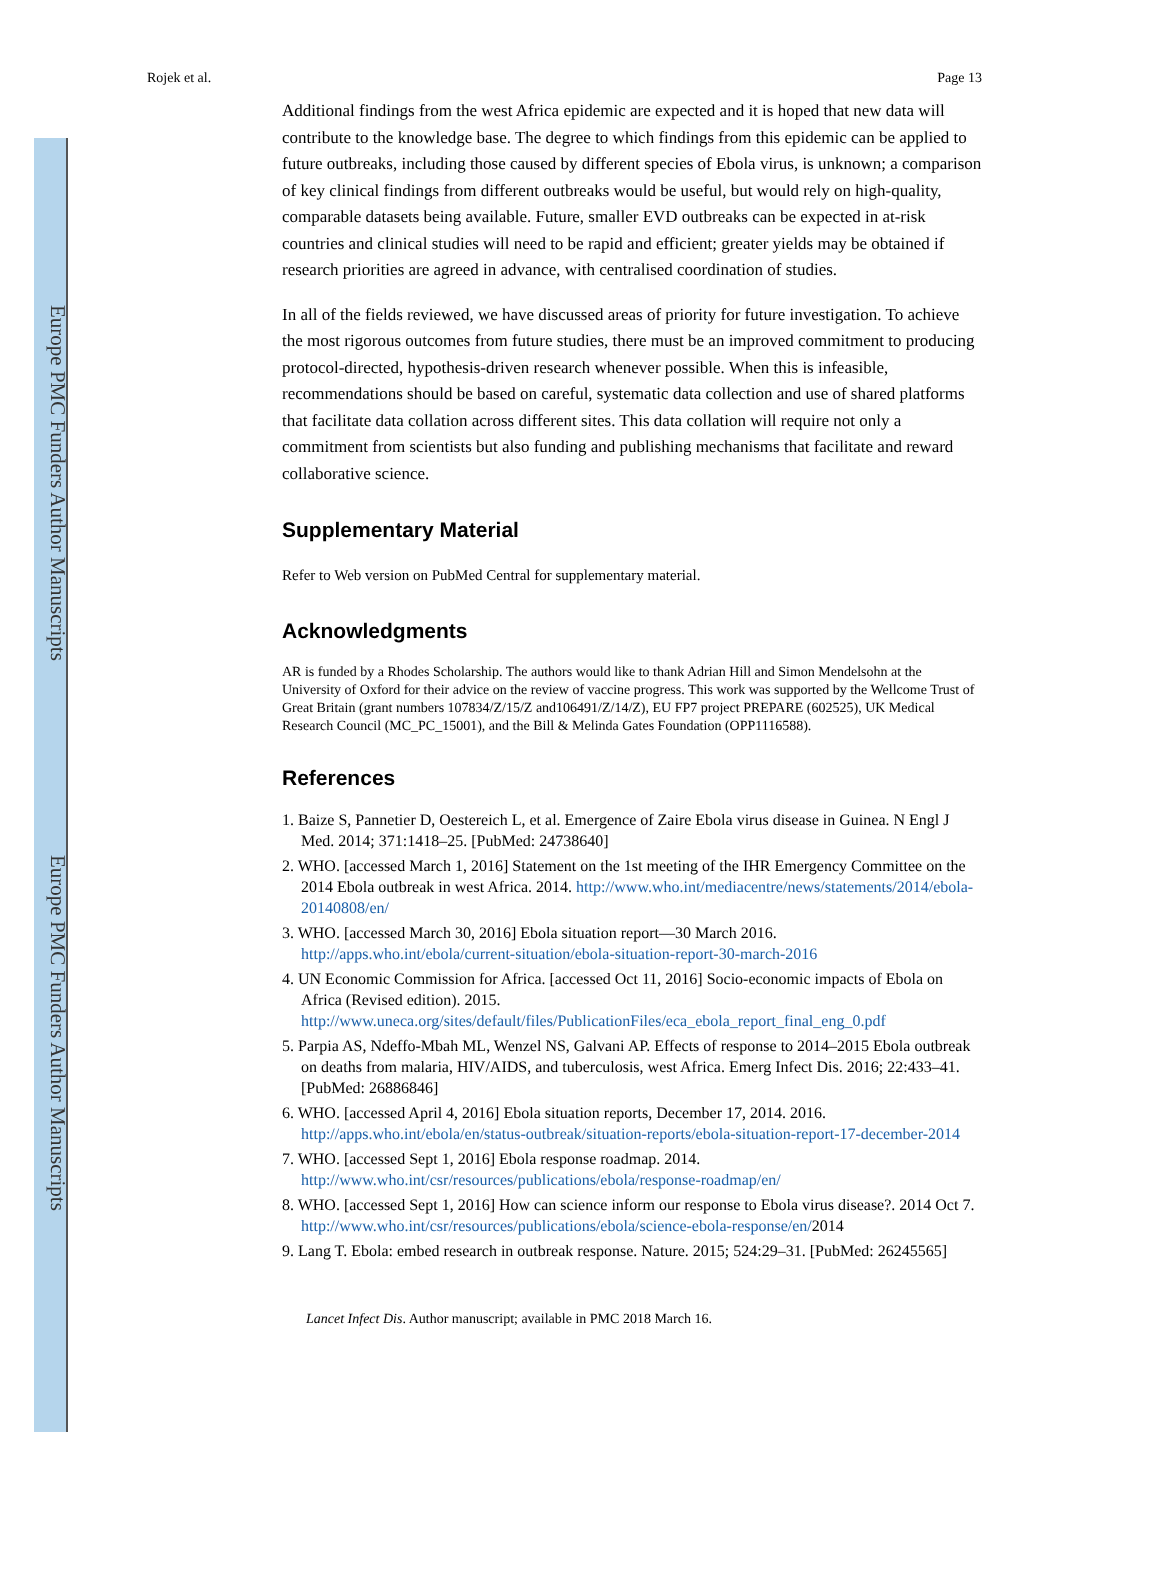Europe PMC Funders Author Manuscripts
Europe PMC Funders Author Manuscripts
Rojek et al. Page 13
Additional findings from the west Africa epidemic are expected and it is hoped that new data will contribute to the knowledge base. The degree to which findings from this epidemic can be applied to future outbreaks, including those caused by different species of Ebola virus, is unknown; a comparison of key clinical findings from different outbreaks would be useful, but would rely on high-quality, comparable datasets being available. Future, smaller EVD outbreaks can be expected in at-risk countries and clinical studies will need to be rapid and efficient; greater yields may be obtained if research priorities are agreed in advance, with centralised coordination of studies.
In all of the fields reviewed, we have discussed areas of priority for future investigation. To achieve the most rigorous outcomes from future studies, there must be an improved commitment to producing protocol-directed, hypothesis-driven research whenever possible. When this is infeasible, recommendations should be based on careful, systematic data collection and use of shared platforms that facilitate data collation across different sites. This data collation will require not only a commitment from scientists but also funding and publishing mechanisms that facilitate and reward collaborative science.
Supplementary Material
Refer to Web version on PubMed Central for supplementary material.
Acknowledgments
AR is funded by a Rhodes Scholarship. The authors would like to thank Adrian Hill and Simon Mendelsohn at the University of Oxford for their advice on the review of vaccine progress. This work was supported by the Wellcome Trust of Great Britain (grant numbers 107834/Z/15/Z and106491/Z/14/Z), EU FP7 project PREPARE (602525), UK Medical Research Council (MC_PC_15001), and the Bill & Melinda Gates Foundation (OPP1116588).
References
1. Baize S, Pannetier D, Oestereich L, et al. Emergence of Zaire Ebola virus disease in Guinea. N Engl J Med. 2014; 371:1418–25. [PubMed: 24738640]
2. WHO. [accessed March 1, 2016] Statement on the 1st meeting of the IHR Emergency Committee on the 2014 Ebola outbreak in west Africa. 2014. http://www.who.int/mediacentre/news/statements/2014/ebola-20140808/en/
3. WHO. [accessed March 30, 2016] Ebola situation report—30 March 2016. http://apps.who.int/ebola/current-situation/ebola-situation-report-30-march-2016
4. UN Economic Commission for Africa. [accessed Oct 11, 2016] Socio-economic impacts of Ebola on Africa (Revised edition). 2015. http://www.uneca.org/sites/default/files/PublicationFiles/eca_ebola_report_final_eng_0.pdf
5. Parpia AS, Ndeffo-Mbah ML, Wenzel NS, Galvani AP. Effects of response to 2014–2015 Ebola outbreak on deaths from malaria, HIV/AIDS, and tuberculosis, west Africa. Emerg Infect Dis. 2016; 22:433–41. [PubMed: 26886846]
6. WHO. [accessed April 4, 2016] Ebola situation reports, December 17, 2014. 2016. http://apps.who.int/ebola/en/status-outbreak/situation-reports/ebola-situation-report-17-december-2014
7. WHO. [accessed Sept 1, 2016] Ebola response roadmap. 2014. http://www.who.int/csr/resources/publications/ebola/response-roadmap/en/
8. WHO. [accessed Sept 1, 2016] How can science inform our response to Ebola virus disease?. 2014 Oct 7. http://www.who.int/csr/resources/publications/ebola/science-ebola-response/en/2014
9. Lang T. Ebola: embed research in outbreak response. Nature. 2015; 524:29–31. [PubMed: 26245565]
Lancet Infect Dis. Author manuscript; available in PMC 2018 March 16.